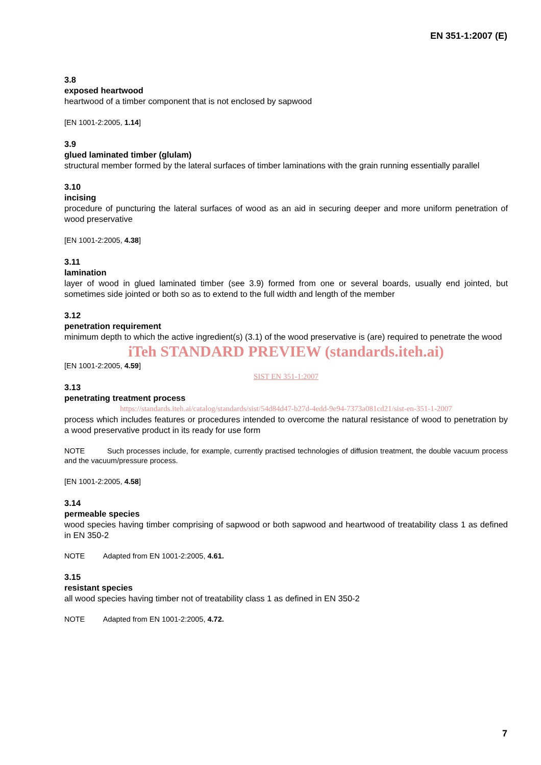EN 351-1:2007 (E)
3.8
exposed heartwood
heartwood of a timber component that is not enclosed by sapwood
[EN 1001-2:2005, 1.14]
3.9
glued laminated timber (glulam)
structural member formed by the lateral surfaces of timber laminations with the grain running essentially parallel
3.10
incising
procedure of puncturing the lateral surfaces of wood as an aid in securing deeper and more uniform penetration of wood preservative
[EN 1001-2:2005, 4.38]
3.11
lamination
layer of wood in glued laminated timber (see 3.9) formed from one or several boards, usually end jointed, but sometimes side jointed or both so as to extend to the full width and length of the member
3.12
penetration requirement
minimum depth to which the active ingredient(s) (3.1) of the wood preservative is (are) required to penetrate the wood
iTeh STANDARD PREVIEW (standards.iteh.ai)
[EN 1001-2:2005, 4.59]
SIST EN 351-1:2007
3.13
penetrating treatment process
https://standards.iteh.ai/catalog/standards/sist/54d84d47-b27d-4edd-9e94-7373a081cd21/sist-en-351-1-2007
process which includes features or procedures intended to overcome the natural resistance of wood to penetration by a wood preservative product in its ready for use form
NOTE Such processes include, for example, currently practised technologies of diffusion treatment, the double vacuum process and the vacuum/pressure process.
[EN 1001-2:2005, 4.58]
3.14
permeable species
wood species having timber comprising of sapwood or both sapwood and heartwood of treatability class 1 as defined in EN 350-2
NOTE Adapted from EN 1001-2:2005, 4.61.
3.15
resistant species
all wood species having timber not of treatability class 1 as defined in EN 350-2
NOTE Adapted from EN 1001-2:2005, 4.72.
7